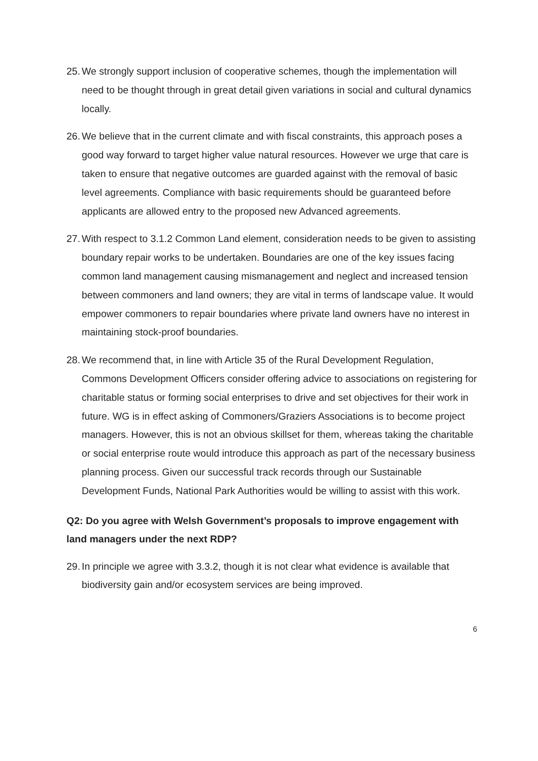25. We strongly support inclusion of cooperative schemes, though the implementation will need to be thought through in great detail given variations in social and cultural dynamics locally.
26. We believe that in the current climate and with fiscal constraints, this approach poses a good way forward to target higher value natural resources. However we urge that care is taken to ensure that negative outcomes are guarded against with the removal of basic level agreements. Compliance with basic requirements should be guaranteed before applicants are allowed entry to the proposed new Advanced agreements.
27. With respect to 3.1.2 Common Land element, consideration needs to be given to assisting boundary repair works to be undertaken. Boundaries are one of the key issues facing common land management causing mismanagement and neglect and increased tension between commoners and land owners; they are vital in terms of landscape value. It would empower commoners to repair boundaries where private land owners have no interest in maintaining stock-proof boundaries.
28. We recommend that, in line with Article 35 of the Rural Development Regulation, Commons Development Officers consider offering advice to associations on registering for charitable status or forming social enterprises to drive and set objectives for their work in future. WG is in effect asking of Commoners/Graziers Associations is to become project managers. However, this is not an obvious skillset for them, whereas taking the charitable or social enterprise route would introduce this approach as part of the necessary business planning process. Given our successful track records through our Sustainable Development Funds, National Park Authorities would be willing to assist with this work.
Q2: Do you agree with Welsh Government’s proposals to improve engagement with land managers under the next RDP?
29. In principle we agree with 3.3.2, though it is not clear what evidence is available that biodiversity gain and/or ecosystem services are being improved.
6